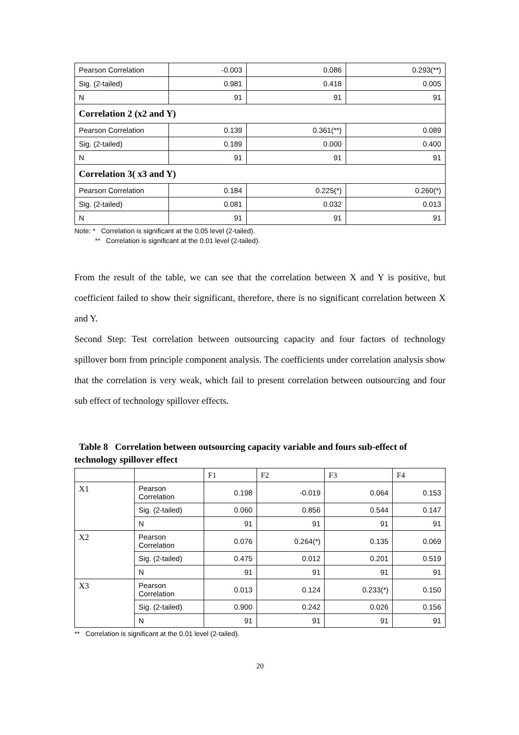| Pearson Correlation | -0.003 | 0.086 | 0.293(**) |
| Sig. (2-tailed) | 0.981 | 0.418 | 0.005 |
| N | 91 | 91 | 91 |
| Correlation 2 (x2 and Y) | | | |
| Pearson Correlation | 0.139 | 0.361(**) | 0.089 |
| Sig. (2-tailed) | 0.189 | 0.000 | 0.400 |
| N | 91 | 91 | 91 |
| Correlation 3( x3 and Y) | | | |
| Pearson Correlation | 0.184 | 0.225(*) | 0.260(*) |
| Sig. (2-tailed) | 0.081 | 0.032 | 0.013 |
| N | 91 | 91 | 91 |
Note: * Correlation is significant at the 0.05 level (2-tailed).
** Correlation is significant at the 0.01 level (2-tailed).
From the result of the table, we can see that the correlation between X and Y is positive, but coefficient failed to show their significant, therefore, there is no significant correlation between X and Y.
Second Step: Test correlation between outsourcing capacity and four factors of technology spillover born from principle component analysis. The coefficients under correlation analysis show that the correlation is very weak, which fail to present correlation between outsourcing and four sub effect of technology spillover effects.
Table 8 Correlation between outsourcing capacity variable and fours sub-effect of technology spillover effect
| | | F1 | F2 | F3 | F4 |
| --- | --- | --- | --- | --- | --- |
| X1 | Pearson Correlation | 0.198 | -0.019 | 0.064 | 0.153 |
| | Sig. (2-tailed) | 0.060 | 0.856 | 0.544 | 0.147 |
| | N | 91 | 91 | 91 | 91 |
| X2 | Pearson Correlation | 0.076 | 0.264(*) | 0.135 | 0.069 |
| | Sig. (2-tailed) | 0.475 | 0.012 | 0.201 | 0.519 |
| | N | 91 | 91 | 91 | 91 |
| X3 | Pearson Correlation | 0.013 | 0.124 | 0.233(*) | 0.150 |
| | Sig. (2-tailed) | 0.900 | 0.242 | 0.026 | 0.156 |
| | N | 91 | 91 | 91 | 91 |
** Correlation is significant at the 0.01 level (2-tailed).
20